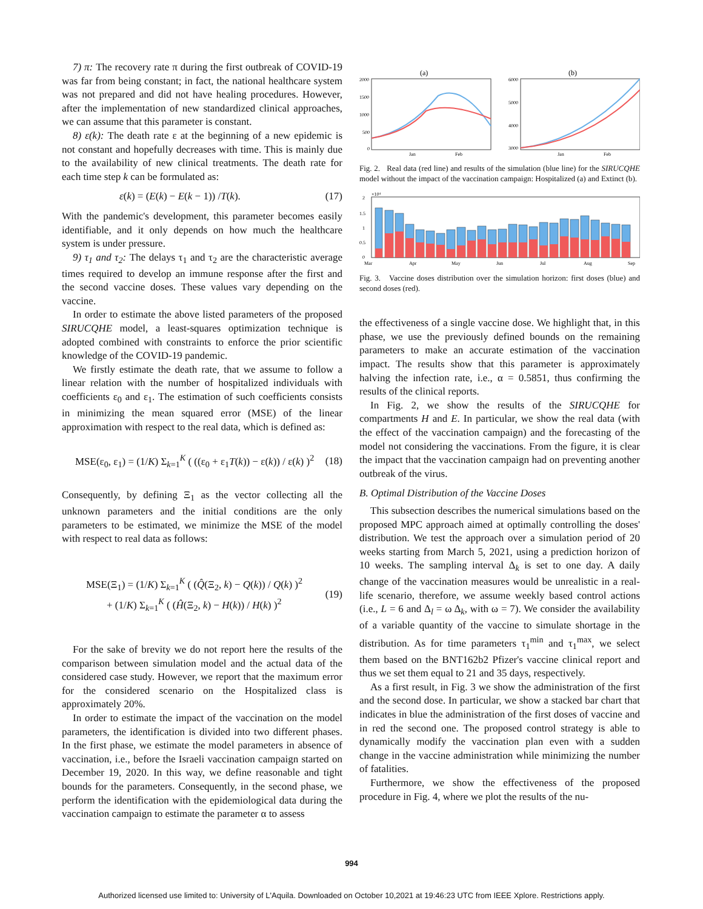7) π: The recovery rate π during the first outbreak of COVID-19 was far from being constant; in fact, the national healthcare system was not prepared and did not have healing procedures. However, after the implementation of new standardized clinical approaches, we can assume that this parameter is constant.
8) ε(k): The death rate ε at the beginning of a new epidemic is not constant and hopefully decreases with time. This is mainly due to the availability of new clinical treatments. The death rate for each time step k can be formulated as:
ε(k) = (E(k) − E(k − 1)) /T(k). (17)
With the pandemic's development, this parameter becomes easily identifiable, and it only depends on how much the healthcare system is under pressure.
9) τ<sub>1</sub> and τ<sub>2</sub>: The delays τ<sub>1</sub> and τ<sub>2</sub> are the characteristic average times required to develop an immune response after the first and the second vaccine doses. These values vary depending on the vaccine.
In order to estimate the above listed parameters of the proposed SIRUCQHE model, a least-squares optimization technique is adopted combined with constraints to enforce the prior scientific knowledge of the COVID-19 pandemic.
We firstly estimate the death rate, that we assume to follow a linear relation with the number of hospitalized individuals with coefficients ε<sub>0</sub> and ε<sub>1</sub>. The estimation of such coefficients consists in minimizing the mean squared error (MSE) of the linear approximation with respect to the real data, which is defined as:
MSE(ε<sub>0</sub>, ε<sub>1</sub>) = (1/K) Σ<sub>k=1</sub><sup>K</sup> ( ((ε<sub>0</sub> + ε<sub>1</sub>T(k)) − ε(k)) / ε(k) )<sup>2</sup> (18)
Consequently, by defining Ξ<sub>1</sub> as the vector collecting all the unknown parameters and the initial conditions are the only parameters to be estimated, we minimize the MSE of the model with respect to real data as follows:
MSE(Ξ<sub>1</sub>) = (1/K) Σ<sub>k=1</sub><sup>K</sup> ( (Q̂(Ξ<sub>2</sub>, k) − Q(k)) / Q(k) )<sup>2</sup>
+ (1/K) Σ<sub>k=1</sub><sup>K</sup> ( (Ĥ(Ξ<sub>2</sub>, k) − H(k)) / H(k) )<sup>2</sup> (19)
For the sake of brevity we do not report here the results of the comparison between simulation model and the actual data of the considered case study. However, we report that the maximum error for the considered scenario on the Hospitalized class is approximately 20%.
In order to estimate the impact of the vaccination on the model parameters, the identification is divided into two different phases. In the first phase, we estimate the model parameters in absence of vaccination, i.e., before the Israeli vaccination campaign started on December 19, 2020. In this way, we define reasonable and tight bounds for the parameters. Consequently, in the second phase, we perform the identification with the epidemiological data during the vaccination campaign to estimate the parameter α to assess
(a)
(b)
2000
1500
1000
500
0
6000
5000
4000
3000
Jan
Feb
Jan
Feb
Fig. 2. Real data (red line) and results of the simulation (blue line) for the SIRUCQHE model without the impact of the vaccination campaign: Hospitalized (a) and Extinct (b).
×10⁴
2
1.5
1
0.5
0
Mar
Apr
May
Jun
Jul
Aug
Sep
Fig. 3. Vaccine doses distribution over the simulation horizon: first doses (blue) and second doses (red).
the effectiveness of a single vaccine dose. We highlight that, in this phase, we use the previously defined bounds on the remaining parameters to make an accurate estimation of the vaccination impact. The results show that this parameter is approximately halving the infection rate, i.e., α = 0.5851, thus confirming the results of the clinical reports.
In Fig. 2, we show the results of the SIRUCQHE for compartments H and E. In particular, we show the real data (with the effect of the vaccination campaign) and the forecasting of the model not considering the vaccinations. From the figure, it is clear the impact that the vaccination campaign had on preventing another outbreak of the virus.
B. Optimal Distribution of the Vaccine Doses
This subsection describes the numerical simulations based on the proposed MPC approach aimed at optimally controlling the doses' distribution. We test the approach over a simulation period of 20 weeks starting from March 5, 2021, using a prediction horizon of 10 weeks. The sampling interval Δ<sub>k</sub> is set to one day. A daily change of the vaccination measures would be unrealistic in a real-life scenario, therefore, we assume weekly based control actions (i.e., L = 6 and Δ<sub>l</sub> = ω Δ<sub>k</sub>, with ω = 7). We consider the availability of a variable quantity of the vaccine to simulate shortage in the distribution. As for time parameters τ<sub>1</sub><sup>min</sup> and τ<sub>1</sub><sup>max</sup>, we select them based on the BNT162b2 Pfizer's vaccine clinical report and thus we set them equal to 21 and 35 days, respectively.
As a first result, in Fig. 3 we show the administration of the first and the second dose. In particular, we show a stacked bar chart that indicates in blue the administration of the first doses of vaccine and in red the second one. The proposed control strategy is able to dynamically modify the vaccination plan even with a sudden change in the vaccine administration while minimizing the number of fatalities.
Furthermore, we show the effectiveness of the proposed procedure in Fig. 4, where we plot the results of the nu-
994
Authorized licensed use limited to: University of L'Aquila. Downloaded on October 10,2021 at 19:46:23 UTC from IEEE Xplore. Restrictions apply.